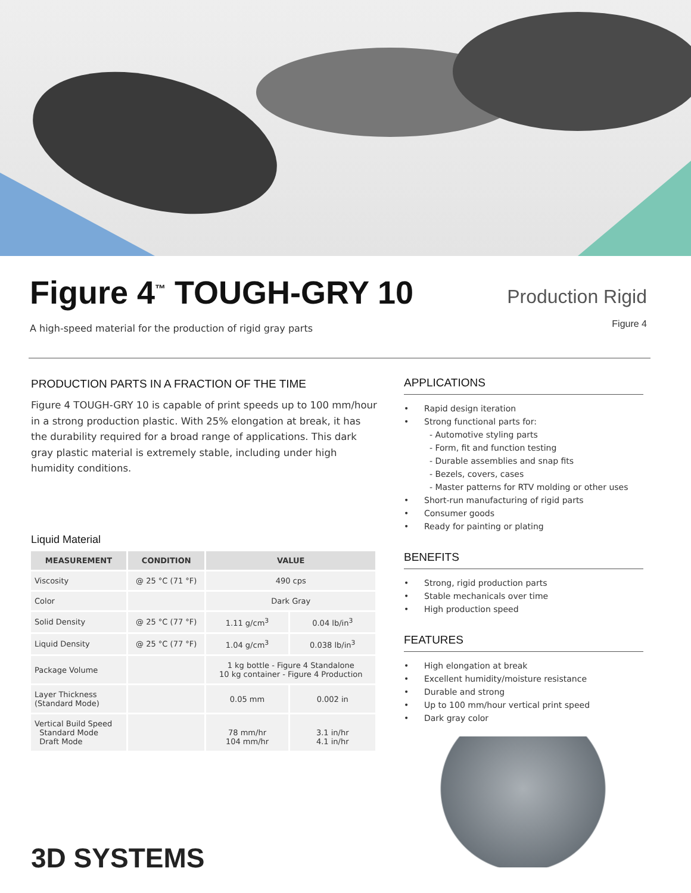Figure 4<sup>™</sup> TOUGH-GRY 10
A high-speed material for the production of rigid gray parts
Production Rigid
Figure 4
PRODUCTION PARTS IN A FRACTION OF THE TIME
Figure 4 TOUGH-GRY 10 is capable of print speeds up to 100 mm/hour in a strong production plastic. With 25% elongation at break, it has the durability required for a broad range of applications. This dark gray plastic material is extremely stable, including under high humidity conditions.
Liquid Material
| MEASUREMENT | CONDITION | VALUE | |
| --- | --- | --- | --- |
| Viscosity | @ 25 °C (71 °F) | 490 cps | |
| Color | | Dark Gray | |
| Solid Density | @ 25 °C (77 °F) | 1.11 g/cm<sup>3</sup> | 0.04 lb/in<sup>3</sup> |
| Liquid Density | @ 25 °C (77 °F) | 1.04 g/cm<sup>3</sup> | 0.038 lb/in<sup>3</sup> |
| Package Volume | | 1 kg bottle - Figure 4 Standalone 10 kg container - Figure 4 Production | |
| Layer Thickness (Standard Mode) | | 0.05 mm | 0.002 in |
| Vertical Build Speed Standard Mode Draft Mode | | 78 mm/hr 104 mm/hr | 3.1 in/hr 4.1 in/hr |
3D SYSTEMS
APPLICATIONS
• Rapid design iteration
• Strong functional parts for:
- Automotive styling parts
- Form, fit and function testing
- Durable assemblies and snap fits
- Bezels, covers, cases
- Master patterns for RTV molding or other uses
• Short-run manufacturing of rigid parts
• Consumer goods
• Ready for painting or plating
BENEFITS
• Strong, rigid production parts
• Stable mechanicals over time
• High production speed
FEATURES
• High elongation at break
• Excellent humidity/moisture resistance
• Durable and strong
• Up to 100 mm/hour vertical print speed
• Dark gray color